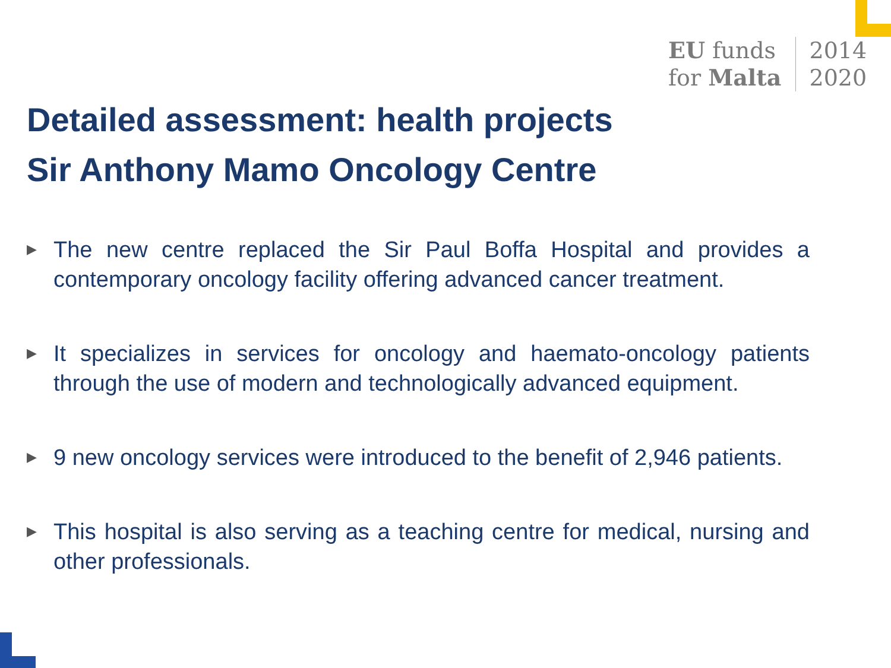EU funds
for Malta
2014
2020
Detailed assessment: health projects
Sir Anthony Mamo Oncology Centre
▶ The new centre replaced the Sir Paul Boffa Hospital and provides a contemporary oncology facility offering advanced cancer treatment.
▶ It specializes in services for oncology and haemato-oncology patients through the use of modern and technologically advanced equipment.
▶ 9 new oncology services were introduced to the benefit of 2,946 patients.
▶ This hospital is also serving as a teaching centre for medical, nursing and other professionals.